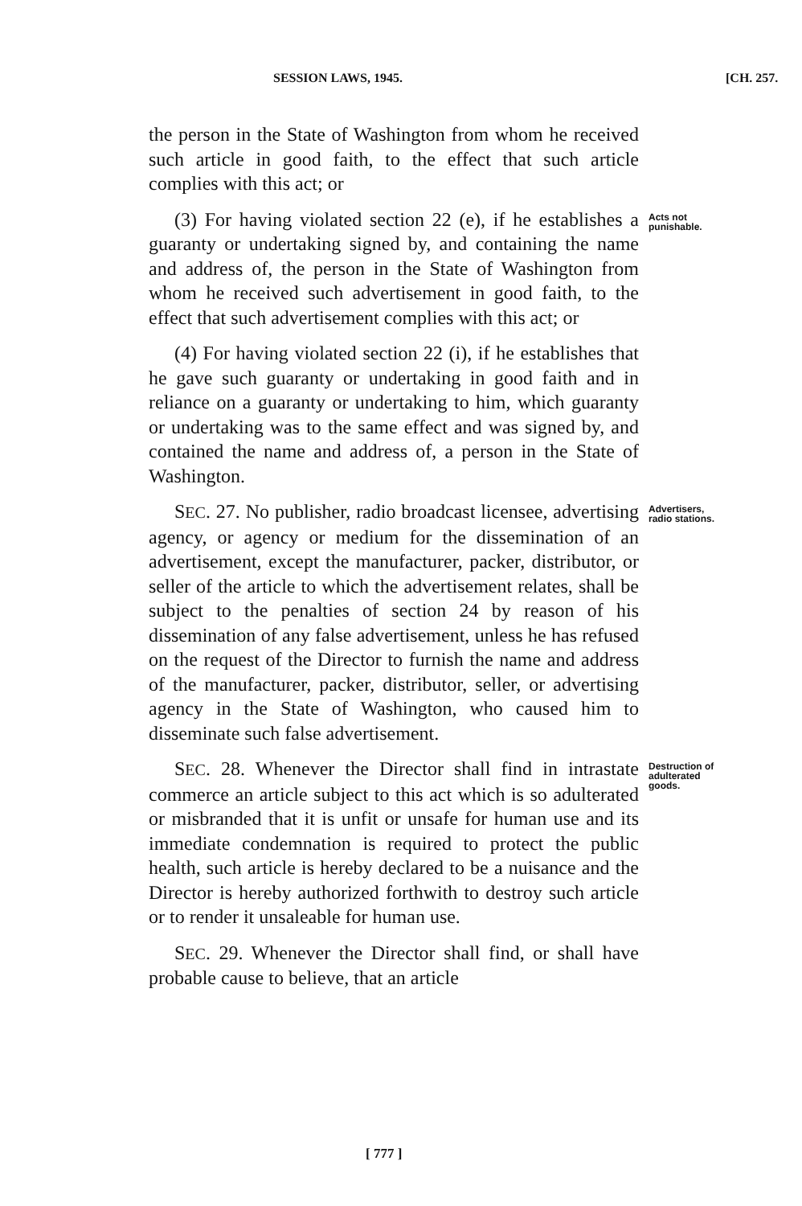SESSION LAWS, 1945. [CH. 257.
the person in the State of Washington from whom he received such article in good faith, to the effect that such article complies with this act; or
(3) For having violated section 22 (e), if he establishes a guaranty or undertaking signed by, and containing the name and address of, the person in the State of Washington from whom he received such advertisement in good faith, to the effect that such advertisement complies with this act; or Acts not punishable.
(4) For having violated section 22 (i), if he establishes that he gave such guaranty or undertaking in good faith and in reliance on a guaranty or undertaking to him, which guaranty or undertaking was to the same effect and was signed by, and contained the name and address of, a person in the State of Washington.
SEC. 27. No publisher, radio broadcast licensee, advertising agency, or agency or medium for the dissemination of an advertisement, except the manufacturer, packer, distributor, or seller of the article to which the advertisement relates, shall be subject to the penalties of section 24 by reason of his dissemination of any false advertisement, unless he has refused on the request of the Director to furnish the name and address of the manufacturer, packer, distributor, seller, or advertising agency in the State of Washington, who caused him to disseminate such false advertisement. Advertisers, radio stations.
SEC. 28. Whenever the Director shall find in intrastate commerce an article subject to this act which is so adulterated or misbranded that it is unfit or unsafe for human use and its immediate condemnation is required to protect the public health, such article is hereby declared to be a nuisance and the Director is hereby authorized forthwith to destroy such article or to render it unsaleable for human use. Destruction of adulterated goods.
SEC. 29. Whenever the Director shall find, or shall have probable cause to believe, that an article
[ 777 ]